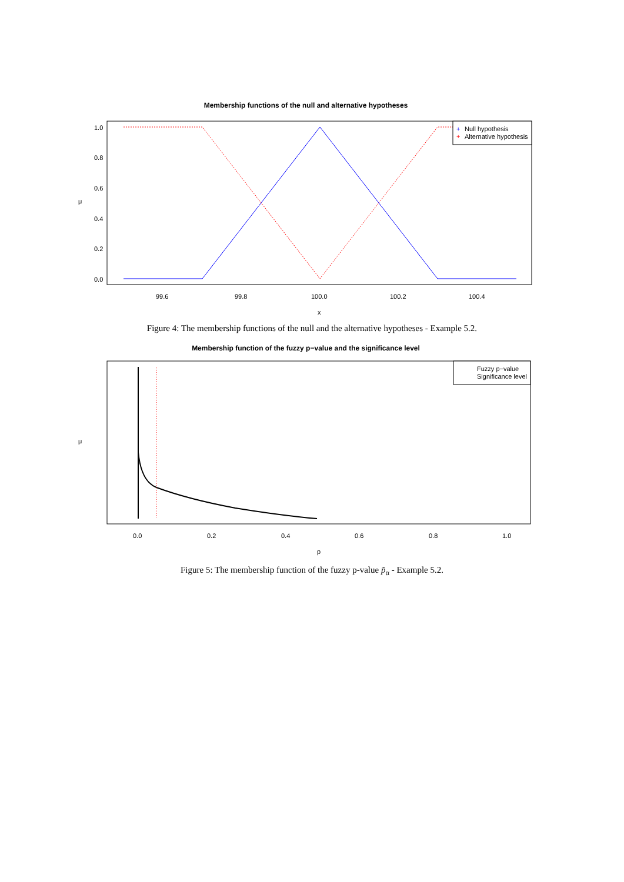Membership functions of the null and alternative hypotheses
Null hypothesis
+
Alternative hypothesis
+
99.6
99.8
100.0
100.2
100.4
x
0.0
0.2
0.4
0.6
0.8
1.0
μ
Figure 4: The membership functions of the null and the alternative hypotheses - Example 5.2.
Membership function of the fuzzy p−value and the significance level
Fuzzy p−value
Significance level
0.0
0.2
0.4
0.6
0.8
1.0
p
μ
Figure 5: The membership function of the fuzzy p-value p̃<sub>α</sub> - Example 5.2.